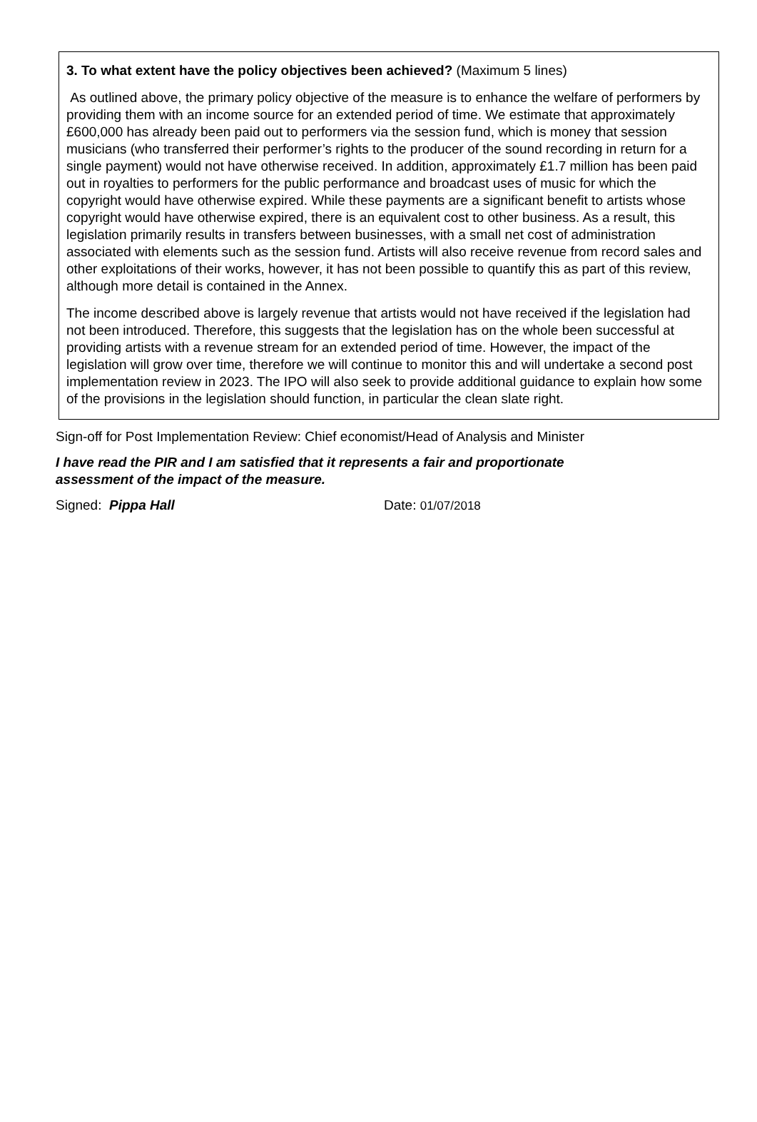3. To what extent have the policy objectives been achieved? (Maximum 5 lines)
As outlined above, the primary policy objective of the measure is to enhance the welfare of performers by providing them with an income source for an extended period of time. We estimate that approximately £600,000 has already been paid out to performers via the session fund, which is money that session musicians (who transferred their performer’s rights to the producer of the sound recording in return for a single payment) would not have otherwise received. In addition, approximately £1.7 million has been paid out in royalties to performers for the public performance and broadcast uses of music for which the copyright would have otherwise expired. While these payments are a significant benefit to artists whose copyright would have otherwise expired, there is an equivalent cost to other business. As a result, this legislation primarily results in transfers between businesses, with a small net cost of administration associated with elements such as the session fund. Artists will also receive revenue from record sales and other exploitations of their works, however, it has not been possible to quantify this as part of this review, although more detail is contained in the Annex.
The income described above is largely revenue that artists would not have received if the legislation had not been introduced. Therefore, this suggests that the legislation has on the whole been successful at providing artists with a revenue stream for an extended period of time. However, the impact of the legislation will grow over time, therefore we will continue to monitor this and will undertake a second post implementation review in 2023. The IPO will also seek to provide additional guidance to explain how some of the provisions in the legislation should function, in particular the clean slate right.
Sign-off for Post Implementation Review: Chief economist/Head of Analysis and Minister
I have read the PIR and I am satisfied that it represents a fair and proportionate
assessment of the impact of the measure.
Signed: Pippa Hall Date: 01/07/2018